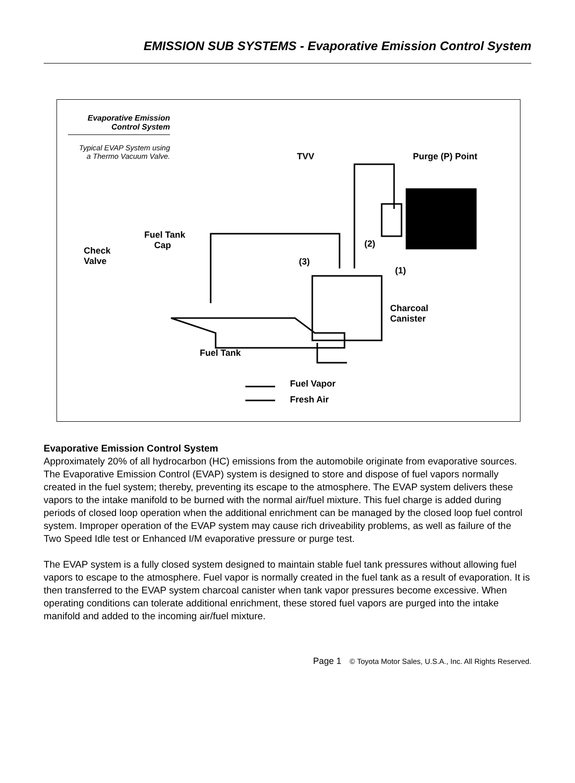EMISSION SUB SYSTEMS - Evaporative Emission Control System
Evaporative Emission
Control System
Typical EVAP System using
a Thermo Vacuum Valve.
TVV Purge (P) Point
Fuel Tank
Cap
Check
Valve
(2)
(3)
(1)
Charcoal
Canister
Fuel Tank
Fuel Vapor
Fresh Air
Evaporative Emission Control System
Approximately 20% of all hydrocarbon (HC) emissions from the automobile originate from evaporative sources. The Evaporative Emission Control (EVAP) system is designed to store and dispose of fuel vapors normally created in the fuel system; thereby, preventing its escape to the atmosphere. The EVAP system delivers these vapors to the intake manifold to be burned with the normal air/fuel mixture. This fuel charge is added during periods of closed loop operation when the additional enrichment can be managed by the closed loop fuel control system. Improper operation of the EVAP system may cause rich driveability problems, as well as failure of the Two Speed Idle test or Enhanced I/M evaporative pressure or purge test.
The EVAP system is a fully closed system designed to maintain stable fuel tank pressures without allowing fuel vapors to escape to the atmosphere. Fuel vapor is normally created in the fuel tank as a result of evaporation. It is then transferred to the EVAP system charcoal canister when tank vapor pressures become excessive. When operating conditions can tolerate additional enrichment, these stored fuel vapors are purged into the intake manifold and added to the incoming air/fuel mixture.
Page 1 © Toyota Motor Sales, U.S.A., Inc. All Rights Reserved.